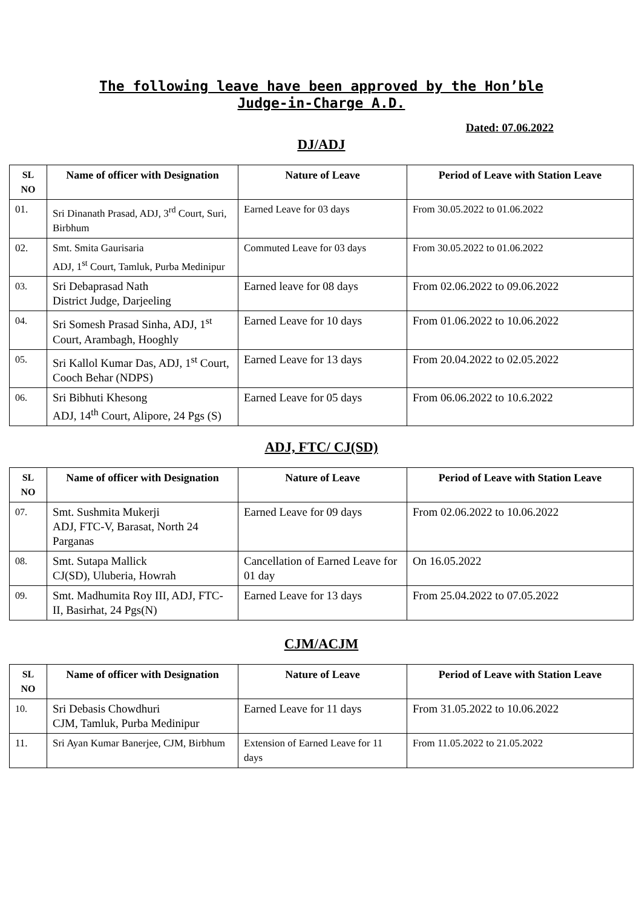The following leave have been approved by the Hon’ble
Judge-in-Charge A.D.
Dated: 07.06.2022
DJ/ADJ
| SL NO | Name of officer with Designation | Nature of Leave | Period of Leave with Station Leave |
| --- | --- | --- | --- |
| 01. | Sri Dinanath Prasad, ADJ, 3<sup>rd</sup> Court, Suri, Birbhum | Earned Leave for 03 days | From 30.05.2022 to 01.06.2022 |
| 02. | Smt. Smita Gaurisaria ADJ, 1<sup>st</sup> Court, Tamluk, Purba Medinipur | Commuted Leave for 03 days | From 30.05.2022 to 01.06.2022 |
| 03. | Sri Debaprasad Nath District Judge, Darjeeling | Earned leave for 08 days | From 02.06.2022 to 09.06.2022 |
| 04. | Sri Somesh Prasad Sinha, ADJ, 1<sup>st</sup> Court, Arambagh, Hooghly | Earned Leave for 10 days | From 01.06.2022 to 10.06.2022 |
| 05. | Sri Kallol Kumar Das, ADJ, 1<sup>st</sup> Court, Cooch Behar (NDPS) | Earned Leave for 13 days | From 20.04.2022 to 02.05.2022 |
| 06. | Sri Bibhuti Khesong ADJ, 14<sup>th</sup> Court, Alipore, 24 Pgs (S) | Earned Leave for 05 days | From 06.06.2022 to 10.6.2022 |
ADJ, FTC/ CJ(SD)
| SL NO | Name of officer with Designation | Nature of Leave | Period of Leave with Station Leave |
| --- | --- | --- | --- |
| 07. | Smt. Sushmita Mukerji ADJ, FTC-V, Barasat, North 24 Parganas | Earned Leave for 09 days | From 02.06.2022 to 10.06.2022 |
| 08. | Smt. Sutapa Mallick CJ(SD), Uluberia, Howrah | Cancellation of Earned Leave for 01 day | On 16.05.2022 |
| 09. | Smt. Madhumita Roy III, ADJ, FTC-II, Basirhat, 24 Pgs(N) | Earned Leave for 13 days | From 25.04.2022 to 07.05.2022 |
CJM/ACJM
| SL NO | Name of officer with Designation | Nature of Leave | Period of Leave with Station Leave |
| --- | --- | --- | --- |
| 10. | Sri Debasis Chowdhuri CJM, Tamluk, Purba Medinipur | Earned Leave for 11 days | From 31.05.2022 to 10.06.2022 |
| 11. | Sri Ayan Kumar Banerjee, CJM, Birbhum | Extension of Earned Leave for 11 days | From 11.05.2022 to 21.05.2022 |